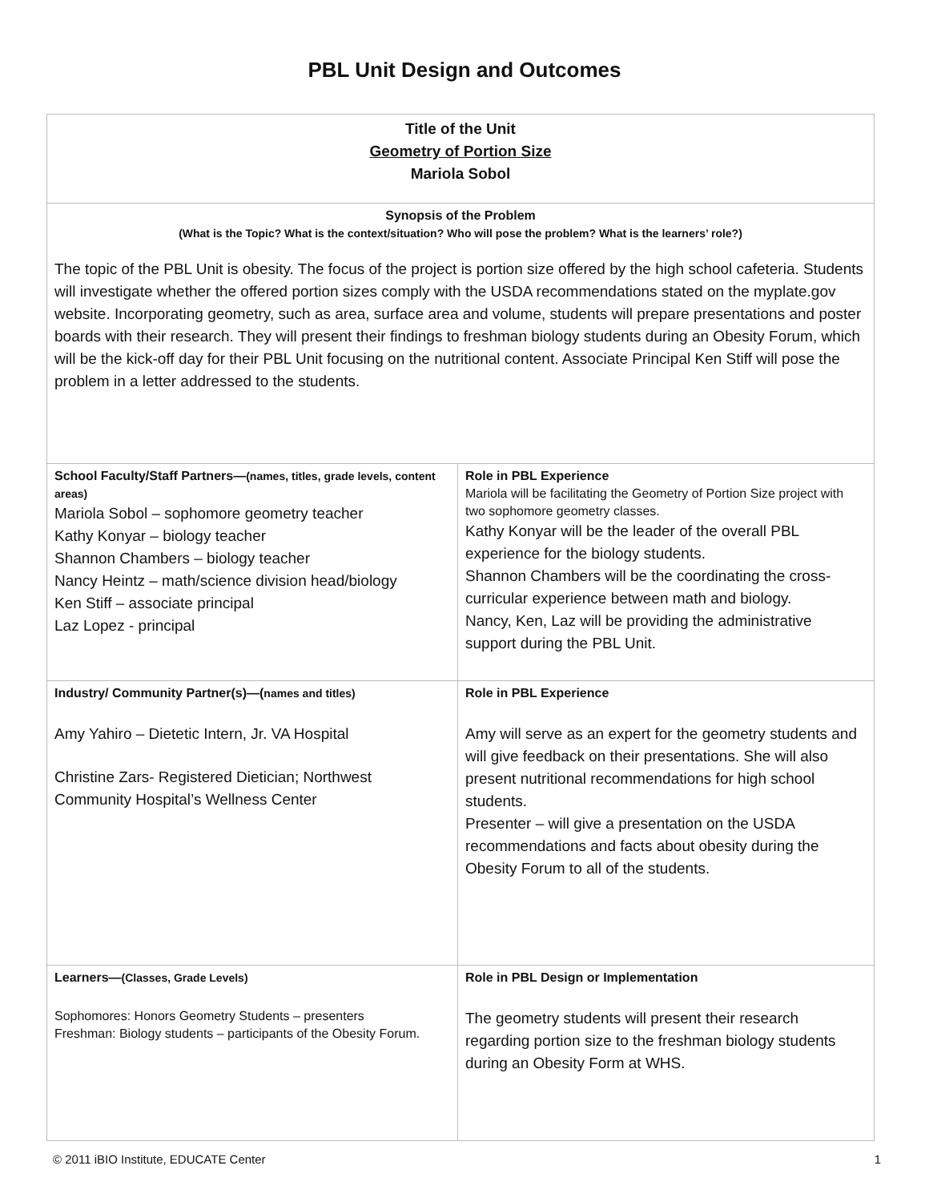PBL Unit Design and Outcomes
| Title of the Unit Geometry of Portion Size Mariola Sobol | |
| Synopsis of the Problem (What is the Topic? What is the context/situation? Who will pose the problem? What is the learners’ role?) The topic of the PBL Unit is obesity. The focus of the project is portion size offered by the high school cafeteria. Students will investigate whether the offered portion sizes comply with the USDA recommendations stated on the myplate.gov website. Incorporating geometry, such as area, surface area and volume, students will prepare presentations and poster boards with their research. They will present their findings to freshman biology students during an Obesity Forum, which will be the kick-off day for their PBL Unit focusing on the nutritional content. Associate Principal Ken Stiff will pose the problem in a letter addressed to the students. | |
| School Faculty/Staff Partners— (names, titles, grade levels, content areas) Mariola Sobol – sophomore geometry teacher Kathy Konyar – biology teacher Shannon Chambers – biology teacher Nancy Heintz – math/science division head/biology Ken Stiff – associate principal Laz Lopez - principal | Role in PBL Experience Mariola will be facilitating the Geometry of Portion Size project with two sophomore geometry classes. Kathy Konyar will be the leader of the overall PBL experience for the biology students. Shannon Chambers will be the coordinating the cross-curricular experience between math and biology. Nancy, Ken, Laz will be providing the administrative support during the PBL Unit. |
| Industry/ Community Partner(s)—( names and titles) Amy Yahiro – Dietetic Intern, Jr. VA Hospital Christine Zars- Registered Dietician; Northwest Community Hospital’s Wellness Center | Role in PBL Experience Amy will serve as an expert for the geometry students and will give feedback on their presentations. She will also present nutritional recommendations for high school students. Presenter – will give a presentation on the USDA recommendations and facts about obesity during the Obesity Forum to all of the students. |
| Learners— (Classes, Grade Levels) Sophomores: Honors Geometry Students – presenters Freshman: Biology students – participants of the Obesity Forum. | Role in PBL Design or Implementation The geometry students will present their research regarding portion size to the freshman biology students during an Obesity Form at WHS. |
© 2011 iBIO Institute, EDUCATE Center 1